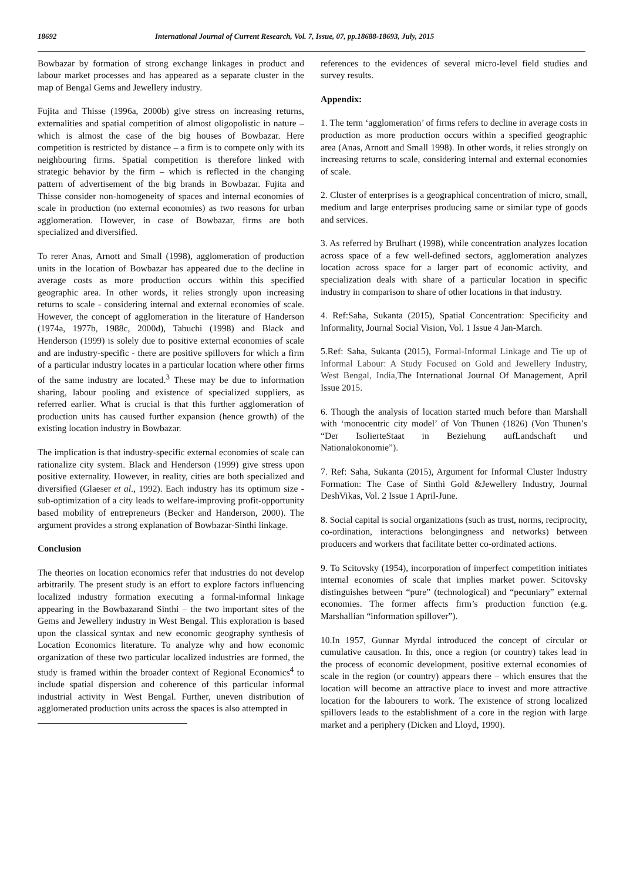18692 International Journal of Current Research, Vol. 7, Issue, 07, pp.18688-18693, July, 2015
Bowbazar by formation of strong exchange linkages in product and labour market processes and has appeared as a separate cluster in the map of Bengal Gems and Jewellery industry.
Fujita and Thisse (1996a, 2000b) give stress on increasing returns, externalities and spatial competition of almost oligopolistic in nature – which is almost the case of the big houses of Bowbazar. Here competition is restricted by distance – a firm is to compete only with its neighbouring firms. Spatial competition is therefore linked with strategic behavior by the firm – which is reflected in the changing pattern of advertisement of the big brands in Bowbazar. Fujita and Thisse consider non-homogeneity of spaces and internal economies of scale in production (no external economies) as two reasons for urban agglomeration. However, in case of Bowbazar, firms are both specialized and diversified.
To rerer Anas, Arnott and Small (1998), agglomeration of production units in the location of Bowbazar has appeared due to the decline in average costs as more production occurs within this specified geographic area. In other words, it relies strongly upon increasing returns to scale - considering internal and external economies of scale. However, the concept of agglomeration in the literature of Handerson (1974a, 1977b, 1988c, 2000d), Tabuchi (1998) and Black and Henderson (1999) is solely due to positive external economies of scale and are industry-specific - there are positive spillovers for which a firm of a particular industry locates in a particular location where other firms of the same industry are located.<sup>3</sup> These may be due to information sharing, labour pooling and existence of specialized suppliers, as referred earlier. What is crucial is that this further agglomeration of production units has caused further expansion (hence growth) of the existing location industry in Bowbazar.
The implication is that industry-specific external economies of scale can rationalize city system. Black and Henderson (1999) give stress upon positive externality. However, in reality, cities are both specialized and diversified (Glaeser et al., 1992). Each industry has its optimum size - sub-optimization of a city leads to welfare-improving profit-opportunity based mobility of entrepreneurs (Becker and Handerson, 2000). The argument provides a strong explanation of Bowbazar-Sinthi linkage.
Conclusion
The theories on location economics refer that industries do not develop arbitrarily. The present study is an effort to explore factors influencing localized industry formation executing a formal-informal linkage appearing in the Bowbazarand Sinthi – the two important sites of the Gems and Jewellery industry in West Bengal. This exploration is based upon the classical syntax and new economic geography synthesis of Location Economics literature. To analyze why and how economic organization of these two particular localized industries are formed, the study is framed within the broader context of Regional Economics<sup>4</sup> to include spatial dispersion and coherence of this particular informal industrial activity in West Bengal. Further, uneven distribution of agglomerated production units across the spaces is also attempted in
references to the evidences of several micro-level field studies and survey results.
Appendix:
1. The term ‘agglomeration’ of firms refers to decline in average costs in production as more production occurs within a specified geographic area (Anas, Arnott and Small 1998). In other words, it relies strongly on increasing returns to scale, considering internal and external economies of scale.
2. Cluster of enterprises is a geographical concentration of micro, small, medium and large enterprises producing same or similar type of goods and services.
3. As referred by Brulhart (1998), while concentration analyzes location across space of a few well-defined sectors, agglomeration analyzes location across space for a larger part of economic activity, and specialization deals with share of a particular location in specific industry in comparison to share of other locations in that industry.
4. Ref:Saha, Sukanta (2015), Spatial Concentration: Specificity and Informality, Journal Social Vision, Vol. 1 Issue 4 Jan-March.
5.Ref: Saha, Sukanta (2015), Formal-Informal Linkage and Tie up of Informal Labour: A Study Focused on Gold and Jewellery Industry, West Bengal, India, The International Journal Of Management, April Issue 2015.
6. Though the analysis of location started much before than Marshall with ‘monocentric city model’ of Von Thunen (1826) (Von Thunen’s “Der IsolierteStaat in Beziehung aufLandschaft und Nationalokonomie”).
7. Ref: Saha, Sukanta (2015), Argument for Informal Cluster Industry Formation: The Case of Sinthi Gold &Jewellery Industry, Journal DeshVikas, Vol. 2 Issue 1 April-June.
8. Social capital is social organizations (such as trust, norms, reciprocity, co-ordination, interactions belongingness and networks) between producers and workers that facilitate better co-ordinated actions.
9. To Scitovsky (1954), incorporation of imperfect competition initiates internal economies of scale that implies market power. Scitovsky distinguishes between “pure” (technological) and “pecuniary” external economies. The former affects firm’s production function (e.g. Marshallian “information spillover”).
10.In 1957, Gunnar Myrdal introduced the concept of circular or cumulative causation. In this, once a region (or country) takes lead in the process of economic development, positive external economies of scale in the region (or country) appears there – which ensures that the location will become an attractive place to invest and more attractive location for the labourers to work. The existence of strong localized spillovers leads to the establishment of a core in the region with large market and a periphery (Dicken and Lloyd, 1990).